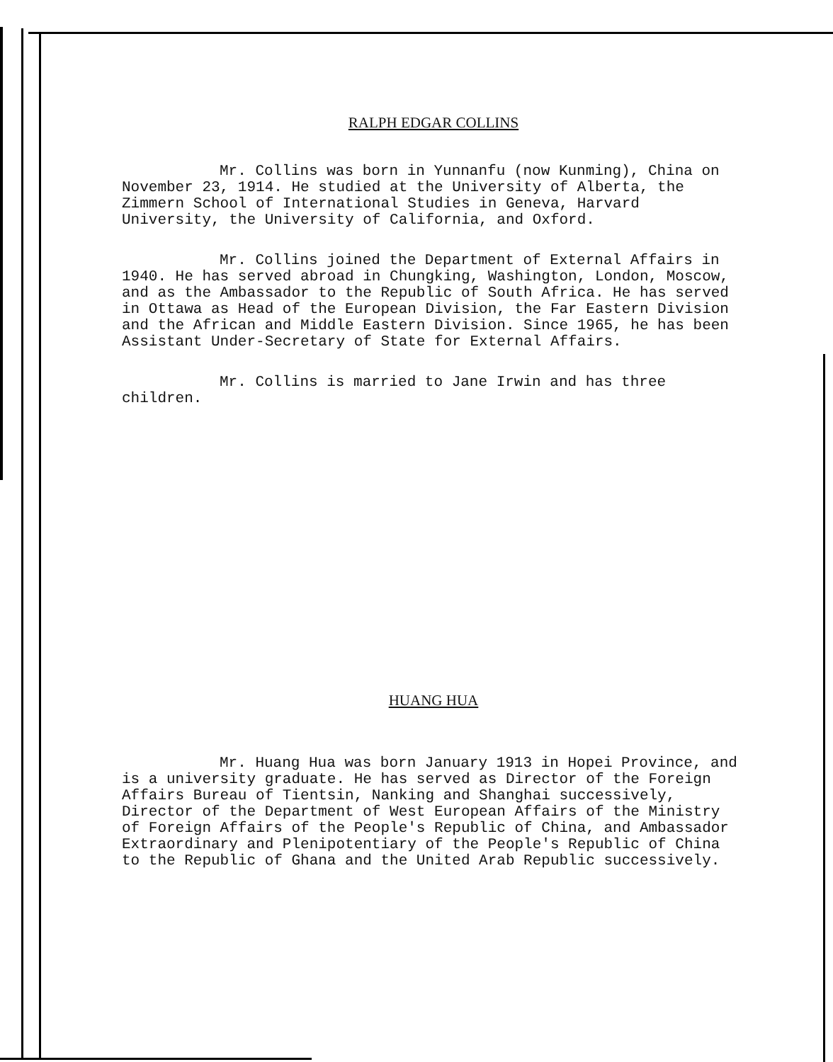RALPH EDGAR COLLINS
Mr. Collins was born in Yunnanfu (now Kunming), China on November 23, 1914. He studied at the University of Alberta, the Zimmern School of International Studies in Geneva, Harvard University, the University of California, and Oxford.
Mr. Collins joined the Department of External Affairs in 1940. He has served abroad in Chungking, Washington, London, Moscow, and as the Ambassador to the Republic of South Africa. He has served in Ottawa as Head of the European Division, the Far Eastern Division and the African and Middle Eastern Division. Since 1965, he has been Assistant Under-Secretary of State for External Affairs.
Mr. Collins is married to Jane Irwin and has three children.
HUANG HUA
Mr. Huang Hua was born January 1913 in Hopei Province, and is a university graduate. He has served as Director of the Foreign Affairs Bureau of Tientsin, Nanking and Shanghai successively, Director of the Department of West European Affairs of the Ministry of Foreign Affairs of the People's Republic of China, and Ambassador Extraordinary and Plenipotentiary of the People's Republic of China to the Republic of Ghana and the United Arab Republic successively.